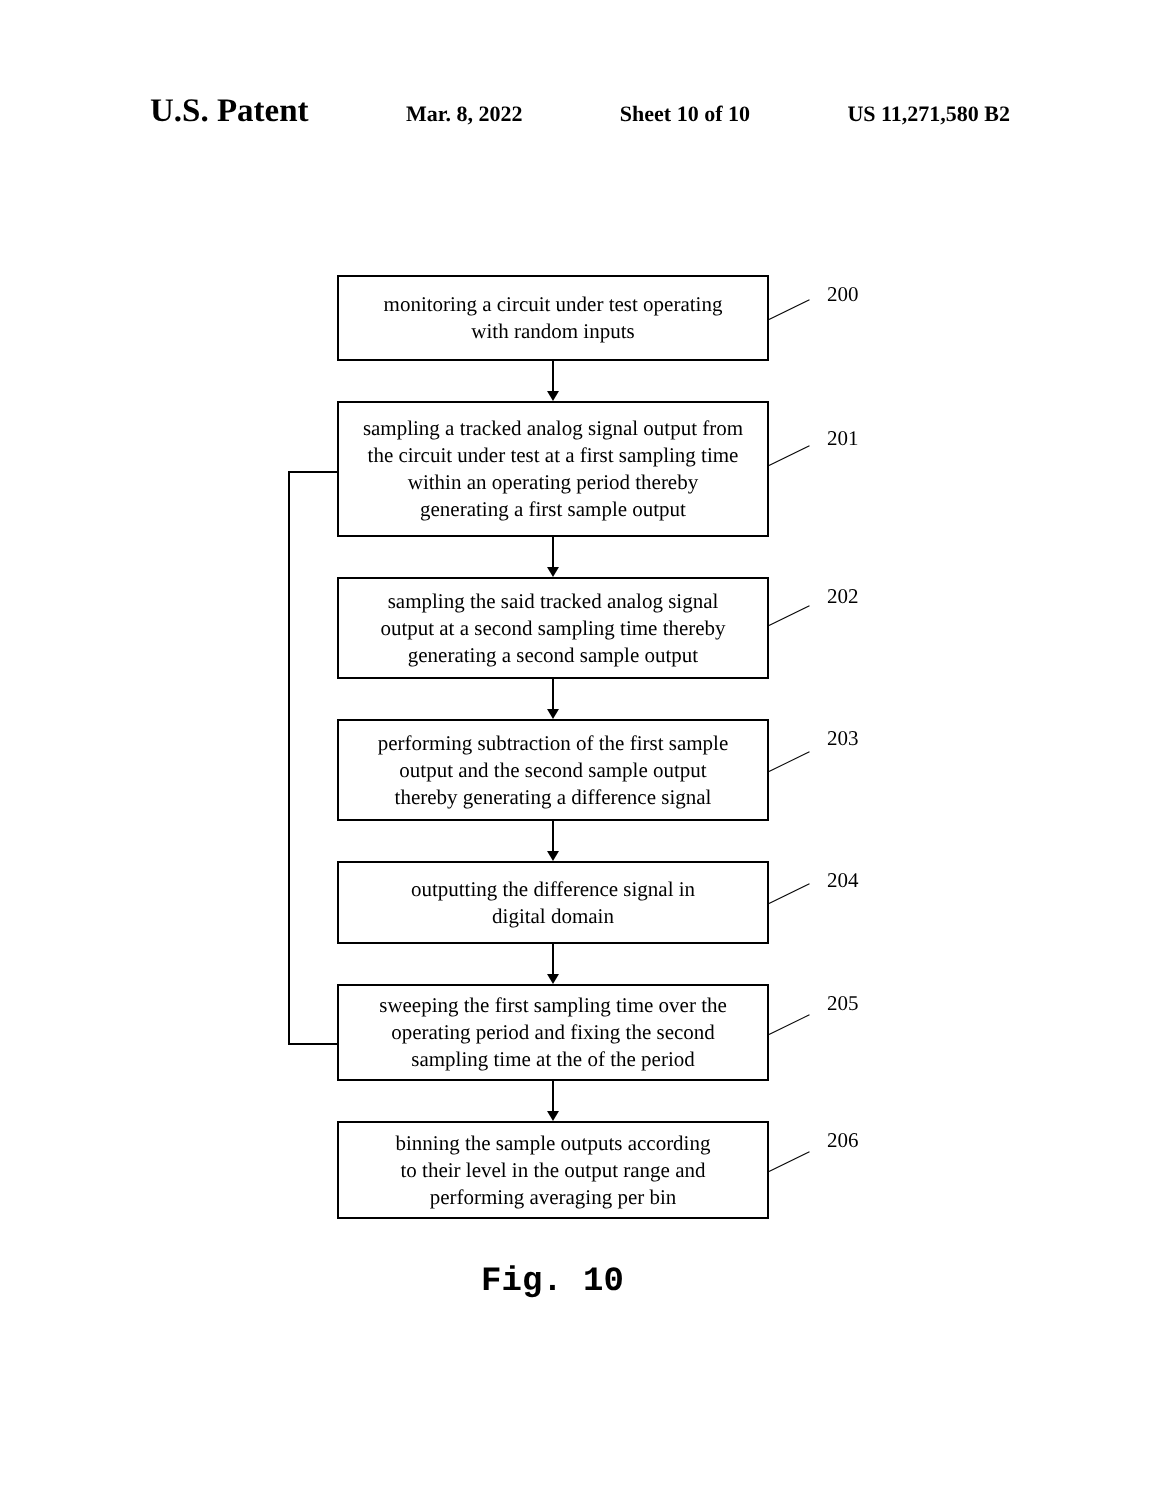U.S. Patent Mar. 8, 2022 Sheet 10 of 10 US 11,271,580 B2
monitoring a circuit under test operating
with random inputs
200
sampling a tracked analog signal output from
the circuit under test at a first sampling time
within an operating period thereby
generating a first sample output
201
sampling the said tracked analog signal
output at a second sampling time thereby
generating a second sample output
202
performing subtraction of the first sample
output and the second sample output
thereby generating a difference signal
203
outputting the difference signal in
digital domain
204
sweeping the first sampling time over the
operating period and fixing the second
sampling time at the of the period
205
binning the sample outputs according
to their level in the output range and
performing averaging per bin
206
Fig. 10